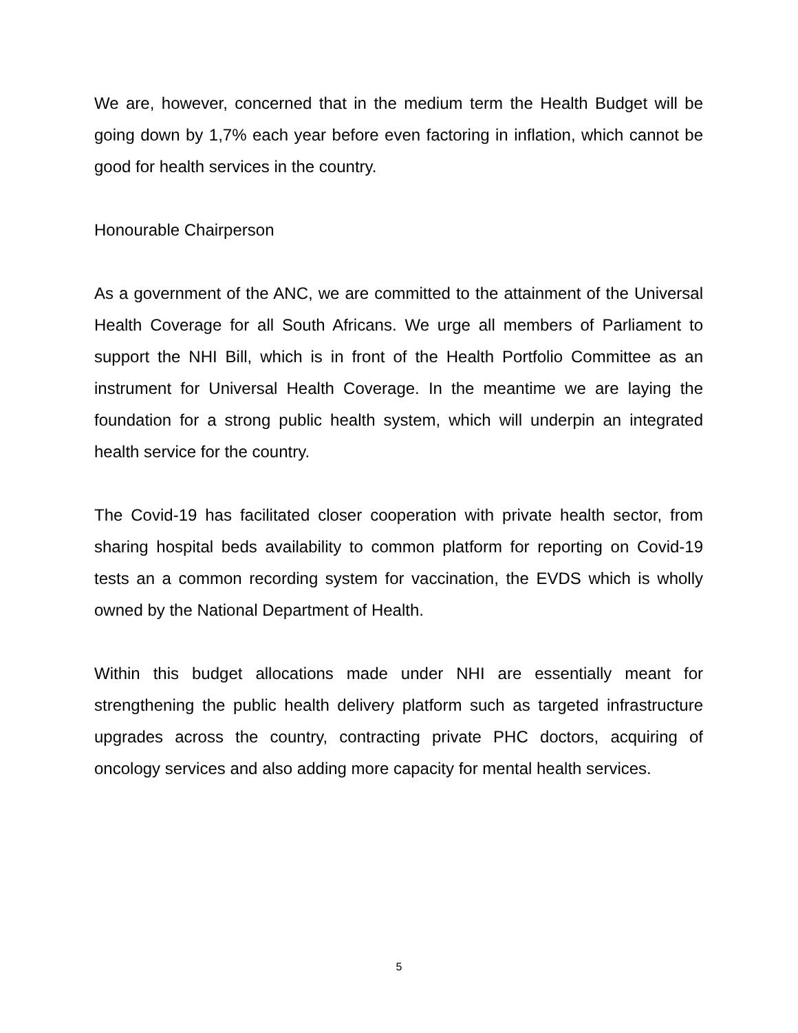We are, however, concerned that in the medium term the Health Budget will be going down by 1,7% each year before even factoring in inflation, which cannot be good for health services in the country.
Honourable Chairperson
As a government of the ANC, we are committed to the attainment of the Universal Health Coverage for all South Africans. We urge all members of Parliament to support the NHI Bill, which is in front of the Health Portfolio Committee as an instrument for Universal Health Coverage. In the meantime we are laying the foundation for a strong public health system, which will underpin an integrated health service for the country.
The Covid-19 has facilitated closer cooperation with private health sector, from sharing hospital beds availability to common platform for reporting on Covid-19 tests an a common recording system for vaccination, the EVDS which is wholly owned by the National Department of Health.
Within this budget allocations made under NHI are essentially meant for strengthening the public health delivery platform such as targeted infrastructure upgrades across the country, contracting private PHC doctors, acquiring of oncology services and also adding more capacity for mental health services.
5